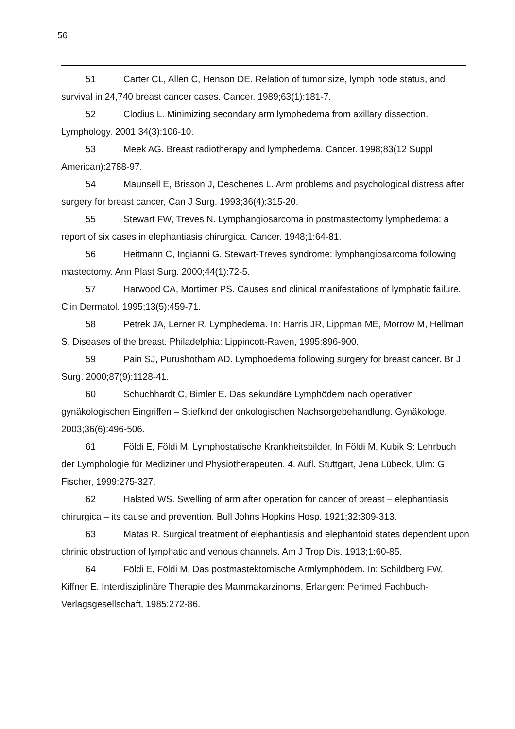56
51 Carter CL, Allen C, Henson DE. Relation of tumor size, lymph node status, and survival in 24,740 breast cancer cases. Cancer. 1989;63(1):181-7.
52 Clodius L. Minimizing secondary arm lymphedema from axillary dissection. Lymphology. 2001;34(3):106-10.
53 Meek AG. Breast radiotherapy and lymphedema. Cancer. 1998;83(12 Suppl American):2788-97.
54 Maunsell E, Brisson J, Deschenes L. Arm problems and psychological distress after surgery for breast cancer, Can J Surg. 1993;36(4):315-20.
55 Stewart FW, Treves N. Lymphangiosarcoma in postmastectomy lymphedema: a report of six cases in elephantiasis chirurgica. Cancer. 1948;1:64-81.
56 Heitmann C, Ingianni G. Stewart-Treves syndrome: lymphangiosarcoma following mastectomy. Ann Plast Surg. 2000;44(1):72-5.
57 Harwood CA, Mortimer PS. Causes and clinical manifestations of lymphatic failure. Clin Dermatol. 1995;13(5):459-71.
58 Petrek JA, Lerner R. Lymphedema. In: Harris JR, Lippman ME, Morrow M, Hellman S. Diseases of the breast. Philadelphia: Lippincott-Raven, 1995:896-900.
59 Pain SJ, Purushotham AD. Lymphoedema following surgery for breast cancer. Br J Surg. 2000;87(9):1128-41.
60 Schuchhardt C, Bimler E. Das sekundäre Lymphödem nach operativen gynäkologischen Eingriffen – Stiefkind der onkologischen Nachsorgebehandlung. Gynäkologe. 2003;36(6):496-506.
61 Földi E, Földi M. Lymphostatische Krankheitsbilder. In Földi M, Kubik S: Lehrbuch der Lymphologie für Mediziner und Physiotherapeuten. 4. Aufl. Stuttgart, Jena Lübeck, Ulm: G. Fischer, 1999:275-327.
62 Halsted WS. Swelling of arm after operation for cancer of breast – elephantiasis chirurgica – its cause and prevention. Bull Johns Hopkins Hosp. 1921;32:309-313.
63 Matas R. Surgical treatment of elephantiasis and elephantoid states dependent upon chrinic obstruction of lymphatic and venous channels. Am J Trop Dis. 1913;1:60-85.
64 Földi E, Földi M. Das postmastektomische Armlymphödem. In: Schildberg FW, Kiffner E. Interdisziplinäre Therapie des Mammakarzinoms. Erlangen: Perimed Fachbuch-Verlagsgesellschaft, 1985:272-86.